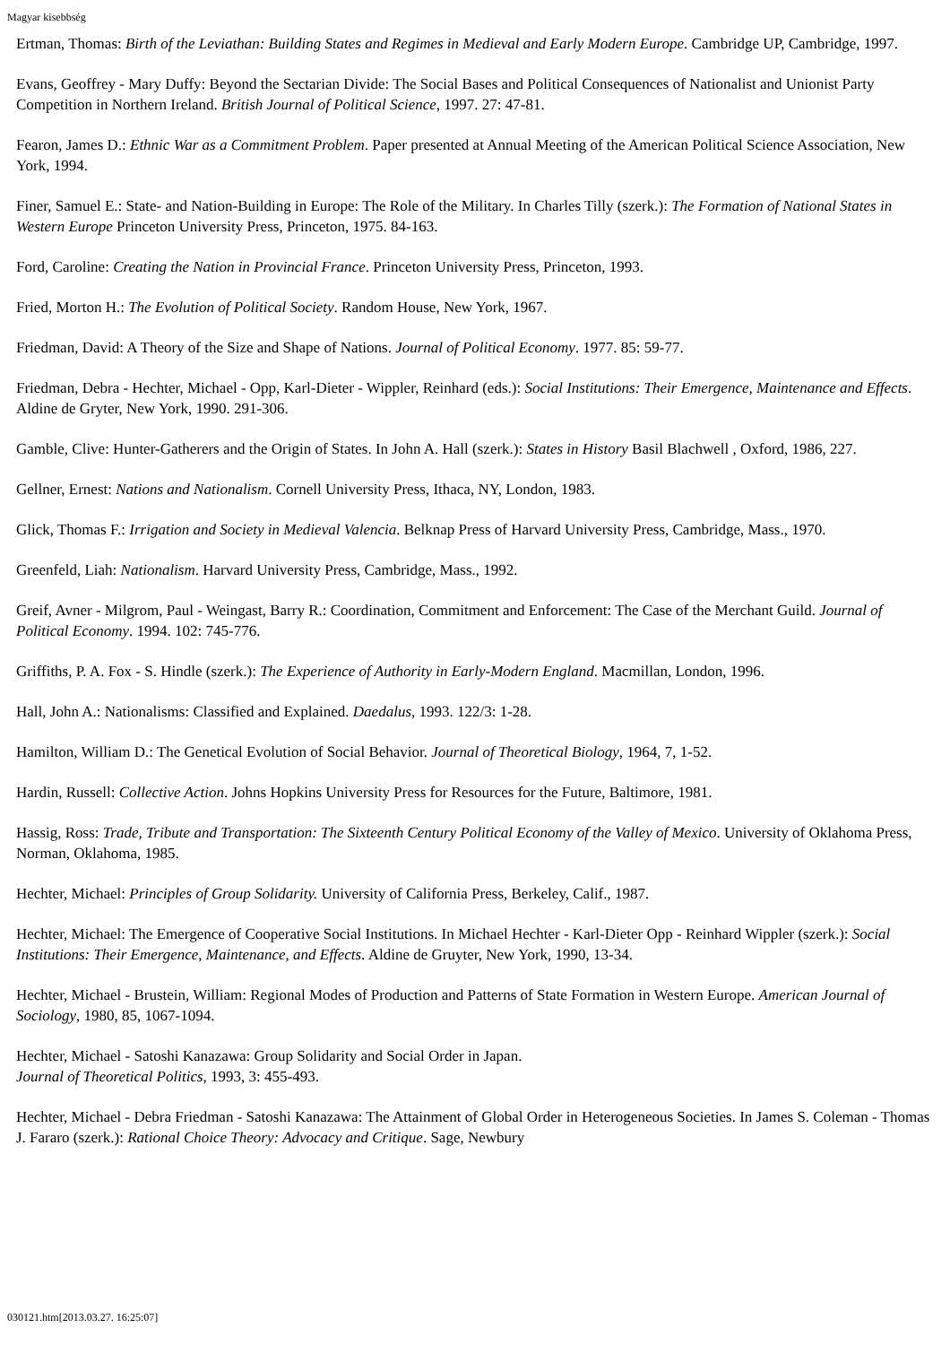Magyar kisebbség
Ertman, Thomas: Birth of the Leviathan: Building States and Regimes in Medieval and Early Modern Europe. Cambridge UP, Cambridge, 1997.
Evans, Geoffrey - Mary Duffy: Beyond the Sectarian Divide: The Social Bases and Political Consequences of Nationalist and Unionist Party Competition in Northern Ireland. British Journal of Political Science, 1997. 27: 47-81.
Fearon, James D.: Ethnic War as a Commitment Problem. Paper presented at Annual Meeting of the American Political Science Association, New York, 1994.
Finer, Samuel E.: State- and Nation-Building in Europe: The Role of the Military. In Charles Tilly (szerk.): The Formation of National States in Western Europe Princeton University Press, Princeton, 1975. 84-163.
Ford, Caroline: Creating the Nation in Provincial France. Princeton University Press, Princeton, 1993.
Fried, Morton H.: The Evolution of Political Society. Random House, New York, 1967.
Friedman, David: A Theory of the Size and Shape of Nations. Journal of Political Economy. 1977. 85: 59-77.
Friedman, Debra - Hechter, Michael - Opp, Karl-Dieter - Wippler, Reinhard (eds.): Social Institutions: Their Emergence, Maintenance and Effects. Aldine de Gryter, New York, 1990. 291-306.
Gamble, Clive: Hunter-Gatherers and the Origin of States. In John A. Hall (szerk.): States in History Basil Blachwell , Oxford, 1986, 227.
Gellner, Ernest: Nations and Nationalism. Cornell University Press, Ithaca, NY, London, 1983.
Glick, Thomas F.: Irrigation and Society in Medieval Valencia. Belknap Press of Harvard University Press, Cambridge, Mass., 1970.
Greenfeld, Liah: Nationalism. Harvard University Press, Cambridge, Mass., 1992.
Greif, Avner - Milgrom, Paul - Weingast, Barry R.: Coordination, Commitment and Enforcement: The Case of the Merchant Guild. Journal of Political Economy. 1994. 102: 745-776.
Griffiths, P. A. Fox - S. Hindle (szerk.): The Experience of Authority in Early-Modern England. Macmillan, London, 1996.
Hall, John A.: Nationalisms: Classified and Explained. Daedalus, 1993. 122/3: 1-28.
Hamilton, William D.: The Genetical Evolution of Social Behavior. Journal of Theoretical Biology, 1964, 7, 1-52.
Hardin, Russell: Collective Action. Johns Hopkins University Press for Resources for the Future, Baltimore, 1981.
Hassig, Ross: Trade, Tribute and Transportation: The Sixteenth Century Political Economy of the Valley of Mexico. University of Oklahoma Press, Norman, Oklahoma, 1985.
Hechter, Michael: Principles of Group Solidarity. University of California Press, Berkeley, Calif., 1987.
Hechter, Michael: The Emergence of Cooperative Social Institutions. In Michael Hechter - Karl-Dieter Opp - Reinhard Wippler (szerk.): Social Institutions: Their Emergence, Maintenance, and Effects. Aldine de Gruyter, New York, 1990, 13-34.
Hechter, Michael - Brustein, William: Regional Modes of Production and Patterns of State Formation in Western Europe. American Journal of Sociology, 1980, 85, 1067-1094.
Hechter, Michael - Satoshi Kanazawa: Group Solidarity and Social Order in Japan.
Journal of Theoretical Politics, 1993, 3: 455-493.
Hechter, Michael - Debra Friedman - Satoshi Kanazawa: The Attainment of Global Order in Heterogeneous Societies. In James S. Coleman - Thomas J. Fararo (szerk.): Rational Choice Theory: Advocacy and Critique. Sage, Newbury
030121.htm[2013.03.27. 16:25:07]